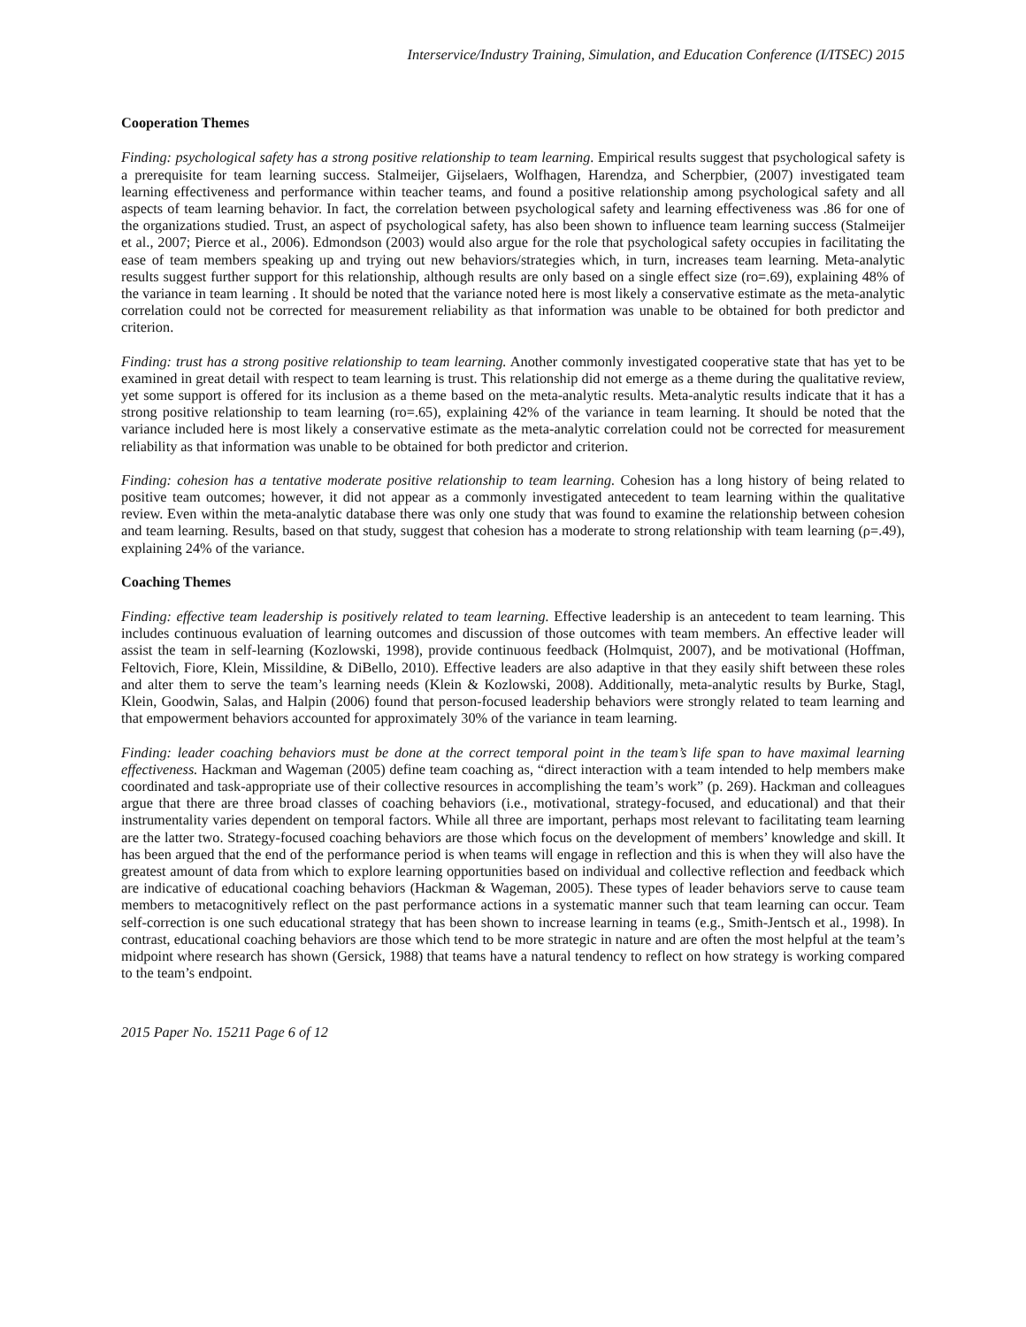Interservice/Industry Training, Simulation, and Education Conference (I/ITSEC) 2015
Cooperation Themes
Finding: psychological safety has a strong positive relationship to team learning. Empirical results suggest that psychological safety is a prerequisite for team learning success. Stalmeijer, Gijselaers, Wolfhagen, Harendza, and Scherpbier, (2007) investigated team learning effectiveness and performance within teacher teams, and found a positive relationship among psychological safety and all aspects of team learning behavior. In fact, the correlation between psychological safety and learning effectiveness was .86 for one of the organizations studied. Trust, an aspect of psychological safety, has also been shown to influence team learning success (Stalmeijer et al., 2007; Pierce et al., 2006). Edmondson (2003) would also argue for the role that psychological safety occupies in facilitating the ease of team members speaking up and trying out new behaviors/strategies which, in turn, increases team learning. Meta-analytic results suggest further support for this relationship, although results are only based on a single effect size (ro=.69), explaining 48% of the variance in team learning . It should be noted that the variance noted here is most likely a conservative estimate as the meta-analytic correlation could not be corrected for measurement reliability as that information was unable to be obtained for both predictor and criterion.
Finding: trust has a strong positive relationship to team learning. Another commonly investigated cooperative state that has yet to be examined in great detail with respect to team learning is trust. This relationship did not emerge as a theme during the qualitative review, yet some support is offered for its inclusion as a theme based on the meta-analytic results. Meta-analytic results indicate that it has a strong positive relationship to team learning (ro=.65), explaining 42% of the variance in team learning. It should be noted that the variance included here is most likely a conservative estimate as the meta-analytic correlation could not be corrected for measurement reliability as that information was unable to be obtained for both predictor and criterion.
Finding: cohesion has a tentative moderate positive relationship to team learning. Cohesion has a long history of being related to positive team outcomes; however, it did not appear as a commonly investigated antecedent to team learning within the qualitative review. Even within the meta-analytic database there was only one study that was found to examine the relationship between cohesion and team learning. Results, based on that study, suggest that cohesion has a moderate to strong relationship with team learning (ρ=.49), explaining 24% of the variance.
Coaching Themes
Finding: effective team leadership is positively related to team learning. Effective leadership is an antecedent to team learning. This includes continuous evaluation of learning outcomes and discussion of those outcomes with team members. An effective leader will assist the team in self-learning (Kozlowski, 1998), provide continuous feedback (Holmquist, 2007), and be motivational (Hoffman, Feltovich, Fiore, Klein, Missildine, & DiBello, 2010). Effective leaders are also adaptive in that they easily shift between these roles and alter them to serve the team’s learning needs (Klein & Kozlowski, 2008). Additionally, meta-analytic results by Burke, Stagl, Klein, Goodwin, Salas, and Halpin (2006) found that person-focused leadership behaviors were strongly related to team learning and that empowerment behaviors accounted for approximately 30% of the variance in team learning.
Finding: leader coaching behaviors must be done at the correct temporal point in the team’s life span to have maximal learning effectiveness. Hackman and Wageman (2005) define team coaching as, “direct interaction with a team intended to help members make coordinated and task-appropriate use of their collective resources in accomplishing the team’s work” (p. 269). Hackman and colleagues argue that there are three broad classes of coaching behaviors (i.e., motivational, strategy-focused, and educational) and that their instrumentality varies dependent on temporal factors. While all three are important, perhaps most relevant to facilitating team learning are the latter two. Strategy-focused coaching behaviors are those which focus on the development of members’ knowledge and skill. It has been argued that the end of the performance period is when teams will engage in reflection and this is when they will also have the greatest amount of data from which to explore learning opportunities based on individual and collective reflection and feedback which are indicative of educational coaching behaviors (Hackman & Wageman, 2005). These types of leader behaviors serve to cause team members to metacognitively reflect on the past performance actions in a systematic manner such that team learning can occur. Team self-correction is one such educational strategy that has been shown to increase learning in teams (e.g., Smith-Jentsch et al., 1998). In contrast, educational coaching behaviors are those which tend to be more strategic in nature and are often the most helpful at the team’s midpoint where research has shown (Gersick, 1988) that teams have a natural tendency to reflect on how strategy is working compared to the team’s endpoint.
2015 Paper No. 15211 Page 6 of 12